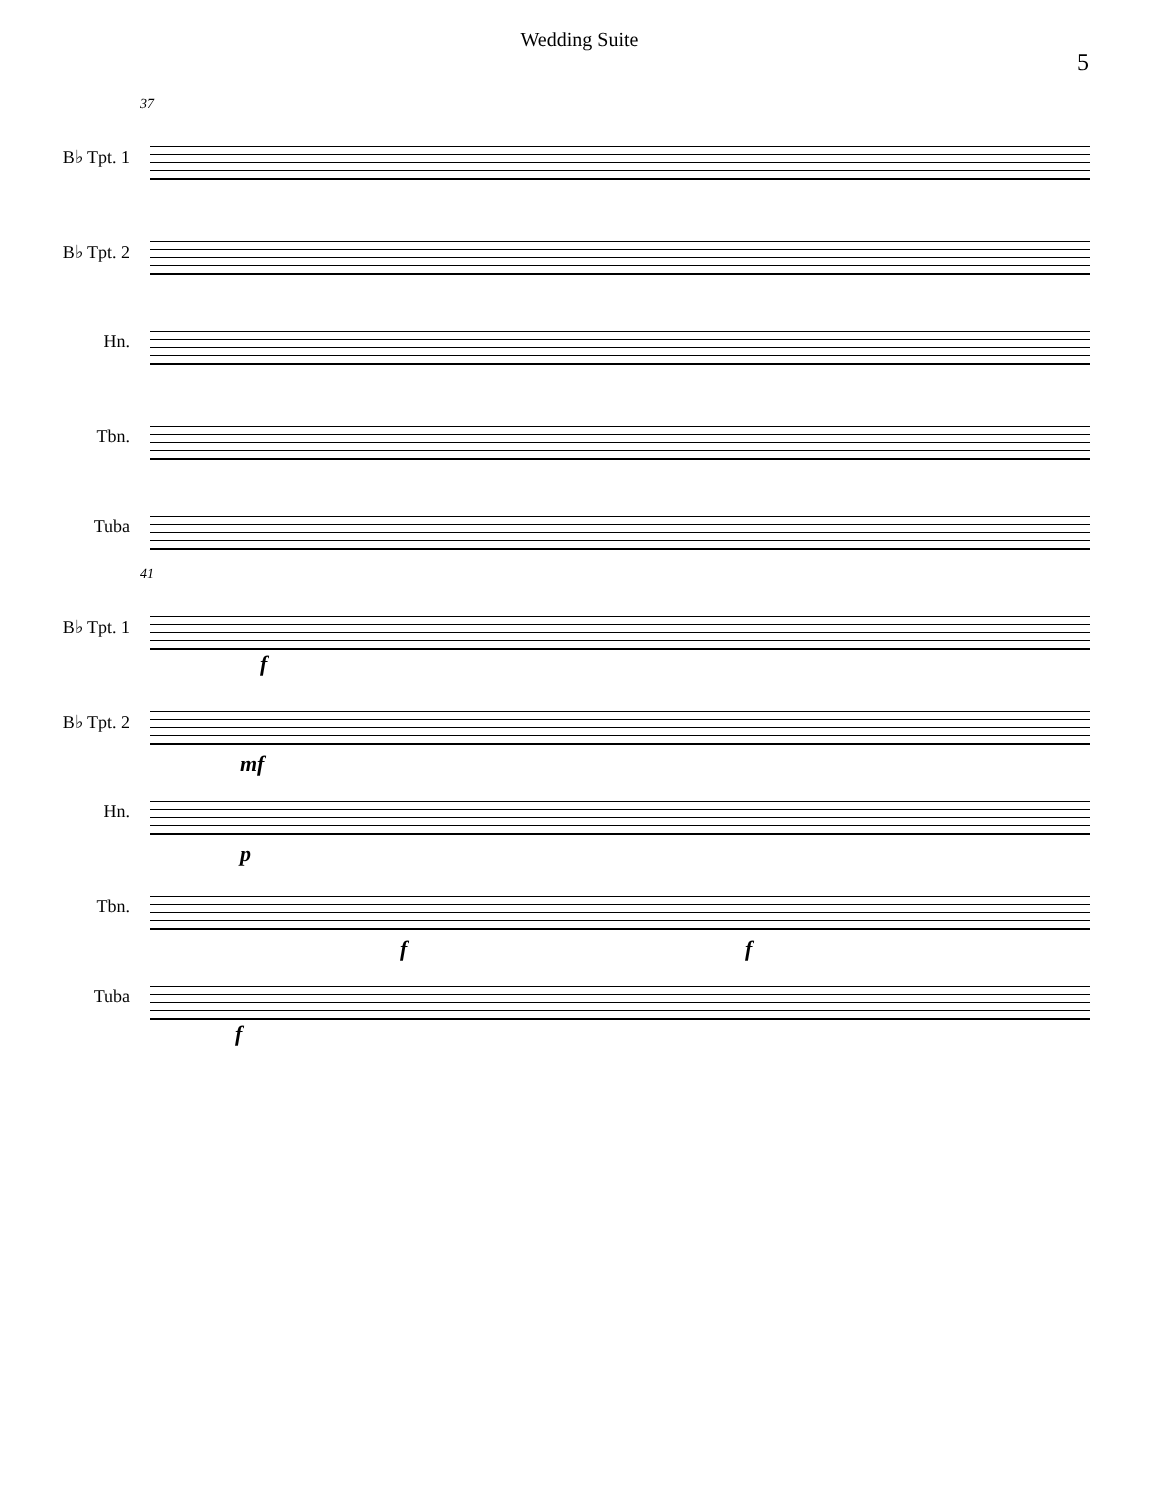Wedding Suite
5
37
B♭ Tpt. 1
B♭ Tpt. 2
Hn.
Tbn.
Tuba
41
B♭ Tpt. 1
f
B♭ Tpt. 2
mf
Hn.
p
Tbn.
f f
Tuba
f